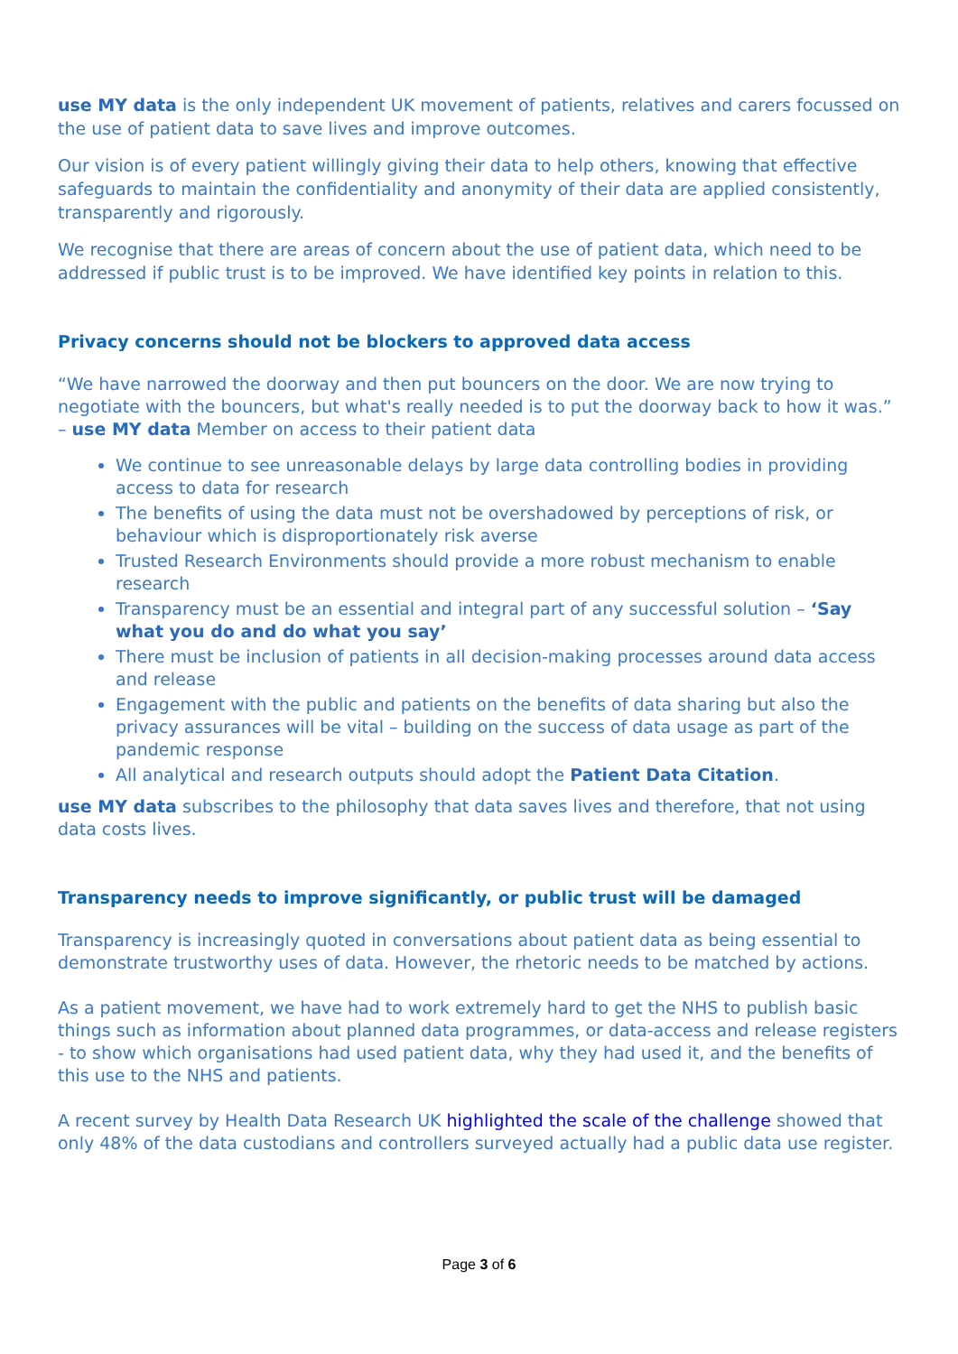use MY data is the only independent UK movement of patients, relatives and carers focussed on the use of patient data to save lives and improve outcomes.
Our vision is of every patient willingly giving their data to help others, knowing that effective safeguards to maintain the confidentiality and anonymity of their data are applied consistently, transparently and rigorously.
We recognise that there are areas of concern about the use of patient data, which need to be addressed if public trust is to be improved. We have identified key points in relation to this.
Privacy concerns should not be blockers to approved data access
“We have narrowed the doorway and then put bouncers on the door. We are now trying to negotiate with the bouncers, but what's really needed is to put the doorway back to how it was.” – use MY data Member on access to their patient data
We continue to see unreasonable delays by large data controlling bodies in providing access to data for research
The benefits of using the data must not be overshadowed by perceptions of risk, or behaviour which is disproportionately risk averse
Trusted Research Environments should provide a more robust mechanism to enable research
Transparency must be an essential and integral part of any successful solution – ‘Say what you do and do what you say’
There must be inclusion of patients in all decision-making processes around data access and release
Engagement with the public and patients on the benefits of data sharing but also the privacy assurances will be vital – building on the success of data usage as part of the pandemic response
All analytical and research outputs should adopt the Patient Data Citation.
use MY data subscribes to the philosophy that data saves lives and therefore, that not using data costs lives.
Transparency needs to improve significantly, or public trust will be damaged
Transparency is increasingly quoted in conversations about patient data as being essential to demonstrate trustworthy uses of data. However, the rhetoric needs to be matched by actions.
As a patient movement, we have had to work extremely hard to get the NHS to publish basic things such as information about planned data programmes, or data-access and release registers - to show which organisations had used patient data, why they had used it, and the benefits of this use to the NHS and patients.
A recent survey by Health Data Research UK highlighted the scale of the challenge showed that only 48% of the data custodians and controllers surveyed actually had a public data use register.
Page 3 of 6